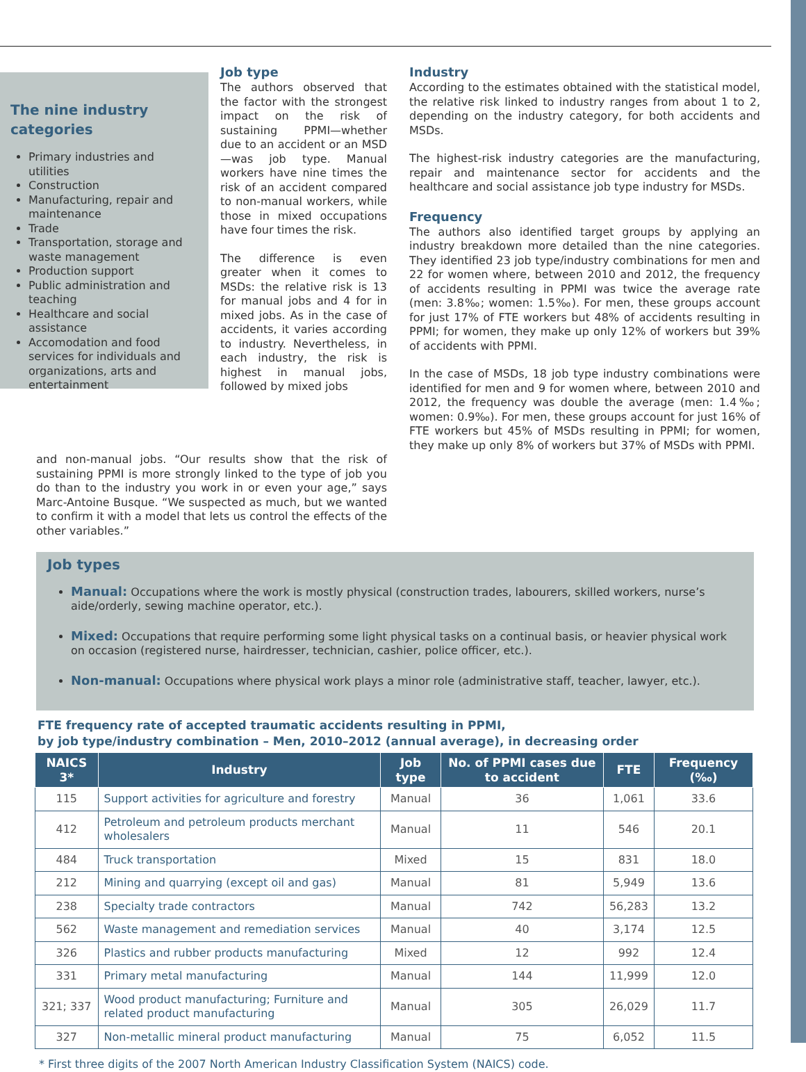The nine industry categories
Primary industries and utilities
Construction
Manufacturing, repair and maintenance
Trade
Transportation, storage and waste management
Production support
Public administration and teaching
Healthcare and social assistance
Accomodation and food services for individuals and organizations, arts and entertainment
Job type
The authors observed that the factor with the strongest impact on the risk of sustaining PPMI—whether due to an accident or an MSD—was job type. Manual workers have nine times the risk of an accident compared to non-manual workers, while those in mixed occupations have four times the risk.
The difference is even greater when it comes to MSDs: the relative risk is 13 for manual jobs and 4 for in mixed jobs. As in the case of accidents, it varies according to industry. Nevertheless, in each industry, the risk is highest in manual jobs, followed by mixed jobs
Industry
According to the estimates obtained with the statistical model, the relative risk linked to industry ranges from about 1 to 2, depending on the industry category, for both accidents and MSDs.
The highest-risk industry categories are the manufacturing, repair and maintenance sector for accidents and the healthcare and social assistance job type industry for MSDs.
Frequency
The authors also identified target groups by applying an industry breakdown more detailed than the nine categories. They identified 23 job type/industry combinations for men and 22 for women where, between 2010 and 2012, the frequency of accidents resulting in PPMI was twice the average rate (men: 3.8‰; women: 1.5‰). For men, these groups account for just 17% of FTE workers but 48% of accidents resulting in PPMI; for women, they make up only 12% of workers but 39% of accidents with PPMI.
In the case of MSDs, 18 job type industry combinations were identified for men and 9 for women where, between 2010 and 2012, the frequency was double the average (men: 1.4‰; women: 0.9‰). For men, these groups account for just 16% of FTE workers but 45% of MSDs resulting in PPMI; for women, they make up only 8% of workers but 37% of MSDs with PPMI.
and non-manual jobs. “Our results show that the risk of sustaining PPMI is more strongly linked to the type of job you do than to the industry you work in or even your age,” says Marc-Antoine Busque. “We suspected as much, but we wanted to confirm it with a model that lets us control the effects of the other variables.”
Job types
Manual: Occupations where the work is mostly physical (construction trades, labourers, skilled workers, nurse’s aide/orderly, sewing machine operator, etc.).
Mixed: Occupations that require performing some light physical tasks on a continual basis, or heavier physical work on occasion (registered nurse, hairdresser, technician, cashier, police officer, etc.).
Non-manual: Occupations where physical work plays a minor role (administrative staff, teacher, lawyer, etc.).
FTE frequency rate of accepted traumatic accidents resulting in PPMI,
by job type/industry combination – Men, 2010–2012 (annual average), in decreasing order
| NAICS 3* | Industry | Job type | No. of PPMI cases due to accident | FTE | Frequency (‰) |
| --- | --- | --- | --- | --- | --- |
| 115 | Support activities for agriculture and forestry | Manual | 36 | 1,061 | 33.6 |
| 412 | Petroleum and petroleum products merchant wholesalers | Manual | 11 | 546 | 20.1 |
| 484 | Truck transportation | Mixed | 15 | 831 | 18.0 |
| 212 | Mining and quarrying (except oil and gas) | Manual | 81 | 5,949 | 13.6 |
| 238 | Specialty trade contractors | Manual | 742 | 56,283 | 13.2 |
| 562 | Waste management and remediation services | Manual | 40 | 3,174 | 12.5 |
| 326 | Plastics and rubber products manufacturing | Mixed | 12 | 992 | 12.4 |
| 331 | Primary metal manufacturing | Manual | 144 | 11,999 | 12.0 |
| 321; 337 | Wood product manufacturing; Furniture and related product manufacturing | Manual | 305 | 26,029 | 11.7 |
| 327 | Non-metallic mineral product manufacturing | Manual | 75 | 6,052 | 11.5 |
* First three digits of the 2007 North American Industry Classification System (NAICS) code.